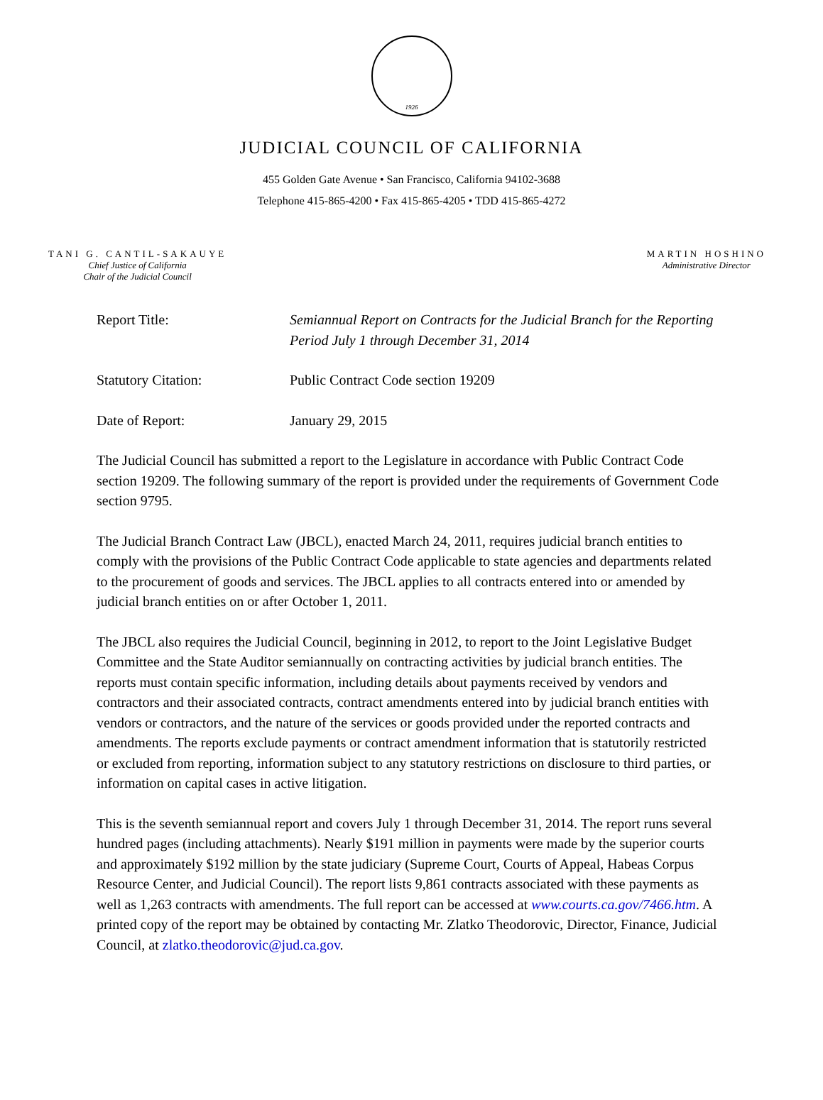1926
JUDICIAL COUNCIL OF CALIFORNIA
455 Golden Gate Avenue • San Francisco, California 94102-3688
Telephone 415-865-4200 • Fax 415-865-4205 • TDD 415-865-4272
TANI G. CANTIL-SAKAUYE
Chief Justice of California
Chair of the Judicial Council
MARTIN HOSHINO
Administrative Director
Report Title: Semiannual Report on Contracts for the Judicial Branch for the Reporting Period July 1 through December 31, 2014
Statutory Citation: Public Contract Code section 19209
Date of Report: January 29, 2015
The Judicial Council has submitted a report to the Legislature in accordance with Public Contract Code section 19209. The following summary of the report is provided under the requirements of Government Code section 9795.
The Judicial Branch Contract Law (JBCL), enacted March 24, 2011, requires judicial branch entities to comply with the provisions of the Public Contract Code applicable to state agencies and departments related to the procurement of goods and services. The JBCL applies to all contracts entered into or amended by judicial branch entities on or after October 1, 2011.
The JBCL also requires the Judicial Council, beginning in 2012, to report to the Joint Legislative Budget Committee and the State Auditor semiannually on contracting activities by judicial branch entities. The reports must contain specific information, including details about payments received by vendors and contractors and their associated contracts, contract amendments entered into by judicial branch entities with vendors or contractors, and the nature of the services or goods provided under the reported contracts and amendments. The reports exclude payments or contract amendment information that is statutorily restricted or excluded from reporting, information subject to any statutory restrictions on disclosure to third parties, or information on capital cases in active litigation.
This is the seventh semiannual report and covers July 1 through December 31, 2014. The report runs several hundred pages (including attachments). Nearly $191 million in payments were made by the superior courts and approximately $192 million by the state judiciary (Supreme Court, Courts of Appeal, Habeas Corpus Resource Center, and Judicial Council). The report lists 9,861 contracts associated with these payments as well as 1,263 contracts with amendments. The full report can be accessed at www.courts.ca.gov/7466.htm. A printed copy of the report may be obtained by contacting Mr. Zlatko Theodorovic, Director, Finance, Judicial Council, at zlatko.theodorovic@jud.ca.gov.